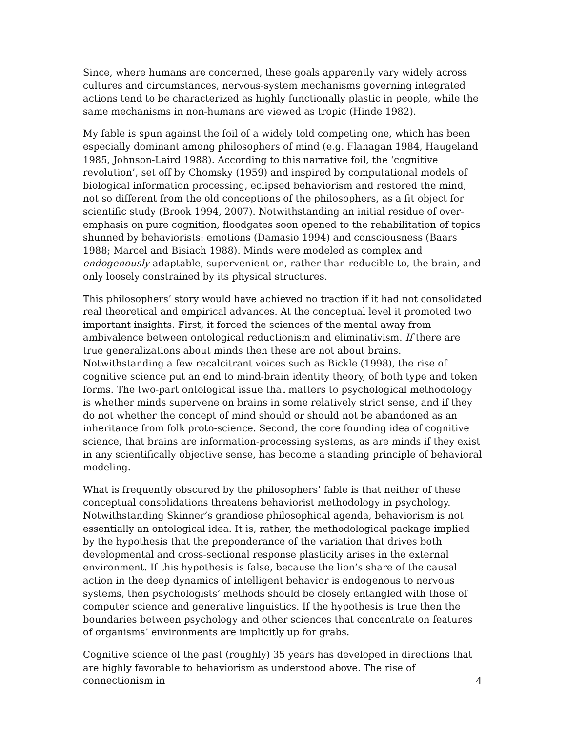Since, where humans are concerned, these goals apparently vary widely across cultures and circumstances, nervous-system mechanisms governing integrated actions tend to be characterized as highly functionally plastic in people, while the same mechanisms in non-humans are viewed as tropic (Hinde 1982).
My fable is spun against the foil of a widely told competing one, which has been especially dominant among philosophers of mind (e.g. Flanagan 1984, Haugeland 1985, Johnson-Laird 1988). According to this narrative foil, the ‘cognitive revolution’, set off by Chomsky (1959) and inspired by computational models of biological information processing, eclipsed behaviorism and restored the mind, not so different from the old conceptions of the philosophers, as a fit object for scientific study (Brook 1994, 2007). Notwithstanding an initial residue of over-emphasis on pure cognition, floodgates soon opened to the rehabilitation of topics shunned by behaviorists: emotions (Damasio 1994) and consciousness (Baars 1988; Marcel and Bisiach 1988). Minds were modeled as complex and endogenously adaptable, supervenient on, rather than reducible to, the brain, and only loosely constrained by its physical structures.
This philosophers’ story would have achieved no traction if it had not consolidated real theoretical and empirical advances. At the conceptual level it promoted two important insights. First, it forced the sciences of the mental away from ambivalence between ontological reductionism and eliminativism. If there are true generalizations about minds then these are not about brains. Notwithstanding a few recalcitrant voices such as Bickle (1998), the rise of cognitive science put an end to mind-brain identity theory, of both type and token forms. The two-part ontological issue that matters to psychological methodology is whether minds supervene on brains in some relatively strict sense, and if they do not whether the concept of mind should or should not be abandoned as an inheritance from folk proto-science. Second, the core founding idea of cognitive science, that brains are information-processing systems, as are minds if they exist in any scientifically objective sense, has become a standing principle of behavioral modeling.
What is frequently obscured by the philosophers’ fable is that neither of these conceptual consolidations threatens behaviorist methodology in psychology. Notwithstanding Skinner’s grandiose philosophical agenda, behaviorism is not essentially an ontological idea. It is, rather, the methodological package implied by the hypothesis that the preponderance of the variation that drives both developmental and cross-sectional response plasticity arises in the external environment. If this hypothesis is false, because the lion’s share of the causal action in the deep dynamics of intelligent behavior is endogenous to nervous systems, then psychologists’ methods should be closely entangled with those of computer science and generative linguistics. If the hypothesis is true then the boundaries between psychology and other sciences that concentrate on features of organisms’ environments are implicitly up for grabs.
Cognitive science of the past (roughly) 35 years has developed in directions that are highly favorable to behaviorism as understood above. The rise of connectionism in
4